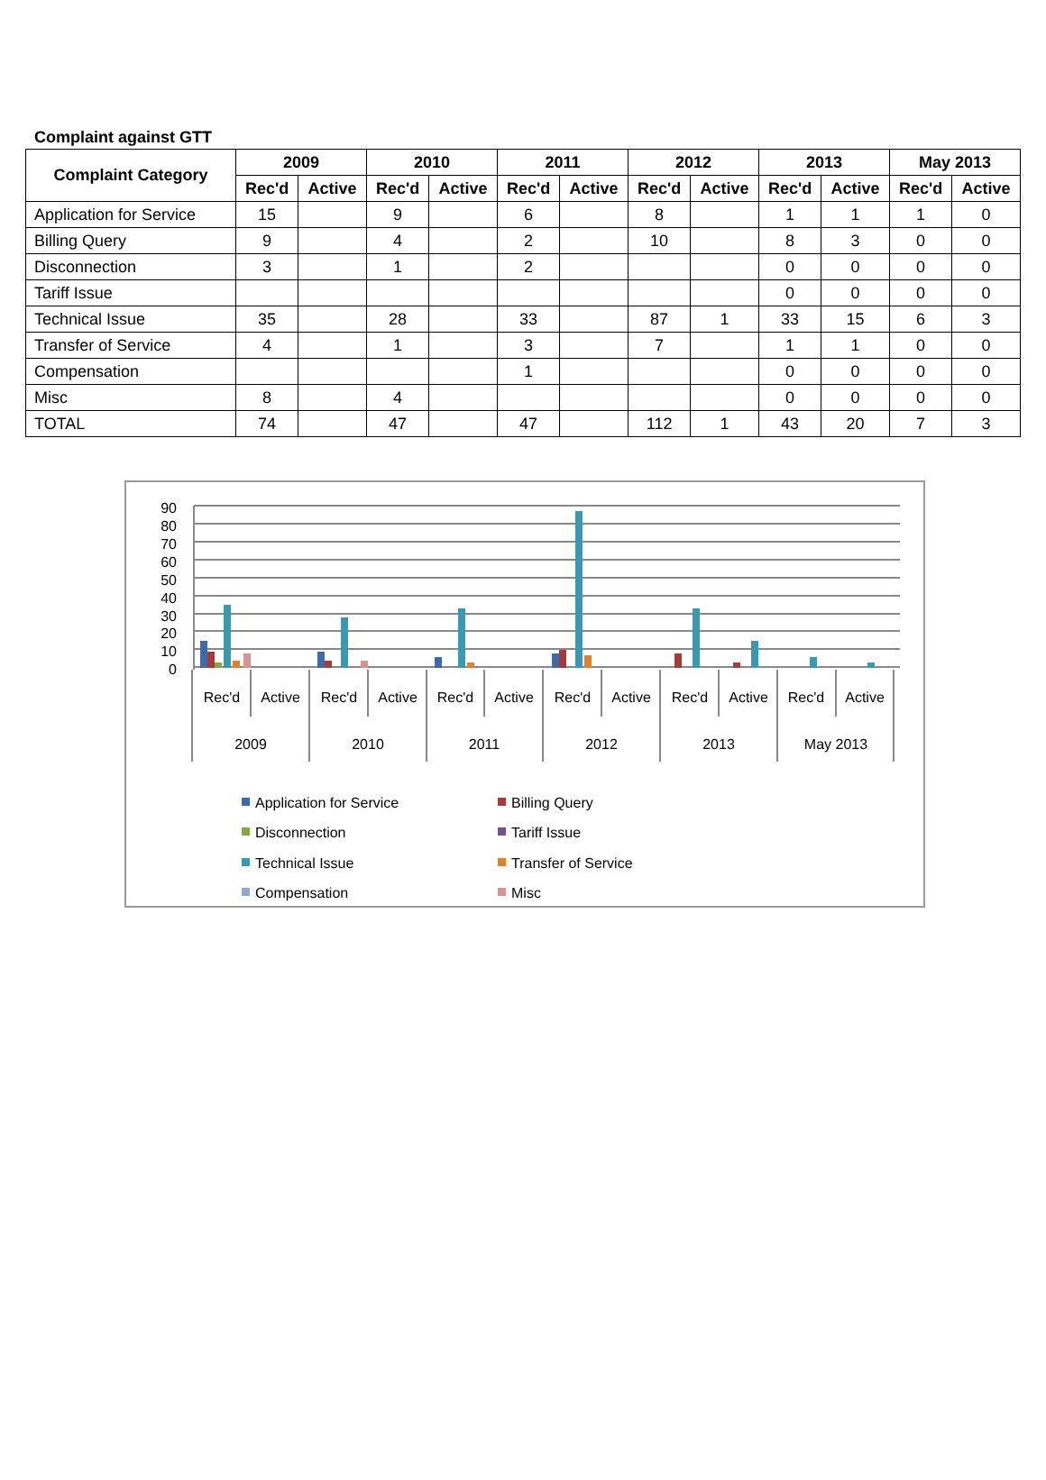Complaint against GTT
| Complaint Category | 2009 | | 2010 | | 2011 | | 2012 | | 2013 | | May 2013 | |
| --- | --- | --- | --- | --- | --- | --- | --- | --- | --- | --- | --- | --- |
| | Rec'd | Active | Rec'd | Active | Rec'd | Active | Rec'd | Active | Rec'd | Active | Rec'd | Active |
| Application for Service | 15 | | 9 | | 6 | | 8 | | 1 | 1 | 1 | 0 |
| Billing Query | 9 | | 4 | | 2 | | 10 | | 8 | 3 | 0 | 0 |
| Disconnection | 3 | | 1 | | 2 | | | | 0 | 0 | 0 | 0 |
| Tariff Issue | | | | | | | | | 0 | 0 | 0 | 0 |
| Technical Issue | 35 | | 28 | | 33 | | 87 | 1 | 33 | 15 | 6 | 3 |
| Transfer of Service | 4 | | 1 | | 3 | | 7 | | 1 | 1 | 0 | 0 |
| Compensation | | | | | 1 | | | | 0 | 0 | 0 | 0 |
| Misc | 8 | | 4 | | | | | | 0 | 0 | 0 | 0 |
| TOTAL | 74 | | 47 | | 47 | | 112 | 1 | 43 | 20 | 7 | 3 |
90
80
70
60
50
40
30
20
10
0
Rec'd
Active
Rec'd
Active
Rec'd
Active
Rec'd
Active
Rec'd
Active
Rec'd
Active
2009
2010
2011
2012
2013
May 2013
Application for Service
Billing Query
Disconnection
Tariff Issue
Technical Issue
Transfer of Service
Compensation
Misc